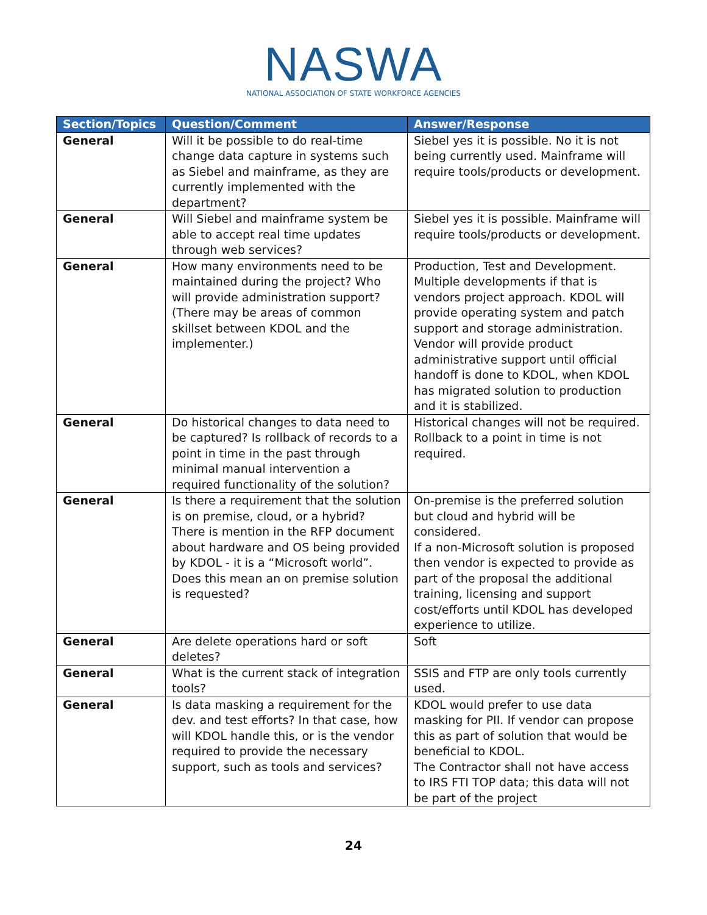NASWA
NATIONAL ASSOCIATION OF STATE WORKFORCE AGENCIES
| Section/Topics | Question/Comment | Answer/Response |
| --- | --- | --- |
| General | Will it be possible to do real-time change data capture in systems such as Siebel and mainframe, as they are currently implemented with the department? | Siebel yes it is possible. No it is not being currently used. Mainframe will require tools/products or development. |
| General | Will Siebel and mainframe system be able to accept real time updates through web services? | Siebel yes it is possible. Mainframe will require tools/products or development. |
| General | How many environments need to be maintained during the project? Who will provide administration support? (There may be areas of common skillset between KDOL and the implementer.) | Production, Test and Development. Multiple developments if that is vendors project approach. KDOL will provide operating system and patch support and storage administration. Vendor will provide product administrative support until official handoff is done to KDOL, when KDOL has migrated solution to production and it is stabilized. |
| General | Do historical changes to data need to be captured? Is rollback of records to a point in time in the past through minimal manual intervention a required functionality of the solution? | Historical changes will not be required. Rollback to a point in time is not required. |
| General | Is there a requirement that the solution is on premise, cloud, or a hybrid? There is mention in the RFP document about hardware and OS being provided by KDOL - it is a “Microsoft world”. Does this mean an on premise solution is requested? | On-premise is the preferred solution but cloud and hybrid will be considered. If a non-Microsoft solution is proposed then vendor is expected to provide as part of the proposal the additional training, licensing and support cost/efforts until KDOL has developed experience to utilize. |
| General | Are delete operations hard or soft deletes? | Soft |
| General | What is the current stack of integration tools? | SSIS and FTP are only tools currently used. |
| General | Is data masking a requirement for the dev. and test efforts? In that case, how will KDOL handle this, or is the vendor required to provide the necessary support, such as tools and services? | KDOL would prefer to use data masking for PII. If vendor can propose this as part of solution that would be beneficial to KDOL. The Contractor shall not have access to IRS FTI TOP data; this data will not be part of the project |
24